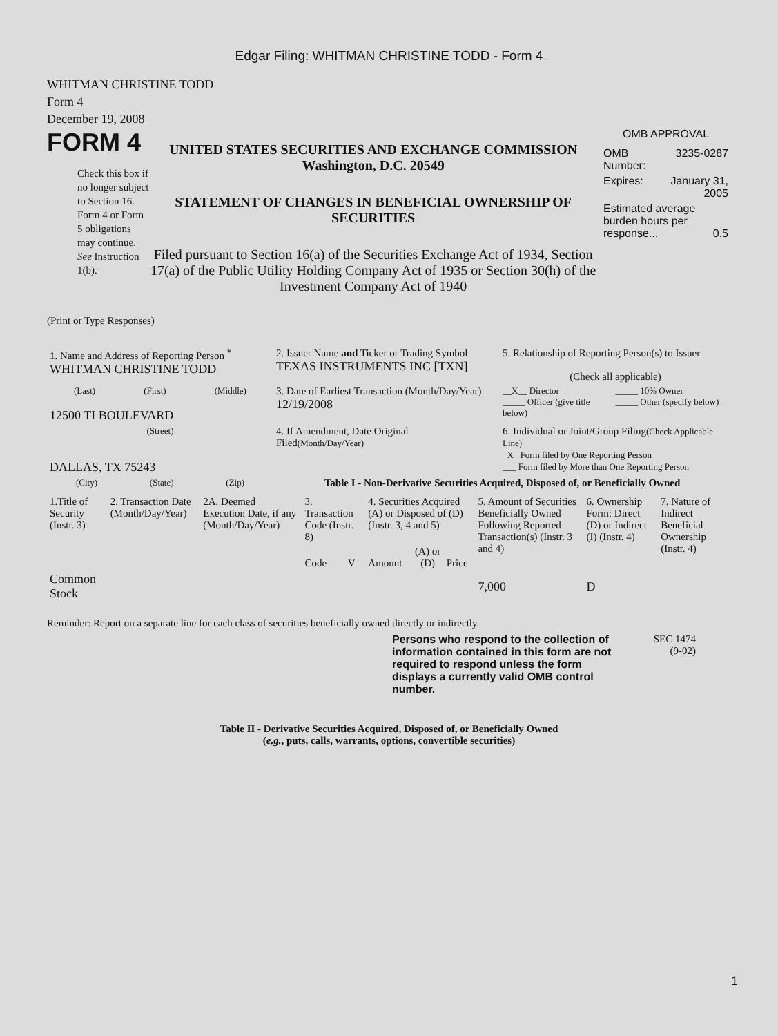Edgar Filing: WHITMAN CHRISTINE TODD - Form 4
WHITMAN CHRISTINE TODD
Form 4
December 19, 2008
FORM 4
Check this box if no longer subject to Section 16. Form 4 or Form 5 obligations may continue. See Instruction 1(b).
UNITED STATES SECURITIES AND EXCHANGE COMMISSION
Washington, D.C. 20549
STATEMENT OF CHANGES IN BENEFICIAL OWNERSHIP OF SECURITIES
Filed pursuant to Section 16(a) of the Securities Exchange Act of 1934, Section 17(a) of the Public Utility Holding Company Act of 1935 or Section 30(h) of the Investment Company Act of 1940
OMB APPROVAL
| OMB Number: | 3235-0287 |
| Expires: | January 31, 2005 |
| Estimated average burden hours per response... 0.5 | |
(Print or Type Responses)
| 1. Name and Address of Reporting Person <sup>*</sup> WHITMAN CHRISTINE TODD | 2. Issuer Name and Ticker or Trading Symbol TEXAS INSTRUMENTS INC [TXN] | 5. Relationship of Reporting Person(s) to Issuer (Check all applicable) |
| (Last) (First) (Middle) 12500 TI BOULEVARD | 3. Date of Earliest Transaction (Month/Day/Year) 12/19/2008 | __X__ Director _____ Officer (give title below) _____ 10% Owner _____ Other (specify below) |
| (Street) DALLAS, TX 75243 | 4. If Amendment, Date Original Filed (Month/Day/Year) | 6. Individual or Joint/Group Filing (Check Applicable Line) _X_ Form filed by One Reporting Person ___ Form filed by More than One Reporting Person |
| (City) (State) (Zip) | Table I - Non-Derivative Securities Acquired, Disposed of, or Beneficially Owned | |
| 1.Title of Security (Instr. 3) | 2. Transaction Date (Month/Day/Year) | 2A. Deemed Execution Date, if any (Month/Day/Year) | 3. Transaction Code (Instr. 8) | | 4. Securities Acquired (A) or Disposed of (D) (Instr. 3, 4 and 5) | | | 5. Amount of Securities Beneficially Owned Following Reported Transaction(s) (Instr. 3 and 4) | 6. Ownership Form: Direct (D) or Indirect (I) (Instr. 4) | 7. Nature of Indirect Beneficial Ownership (Instr. 4) |
| --- | --- | --- | --- | --- | --- | --- | --- | --- | --- | --- |
| | | | Code | V | Amount | (A) or (D) | Price | | | |
| Common Stock | | | | | | | | 7,000 | D | |
Reminder: Report on a separate line for each class of securities beneficially owned directly or indirectly.
Persons who respond to the collection of information contained in this form are not required to respond unless the form displays a currently valid OMB control number.
SEC 1474
(9-02)
Table II - Derivative Securities Acquired, Disposed of, or Beneficially Owned
(e.g., puts, calls, warrants, options, convertible securities)
1